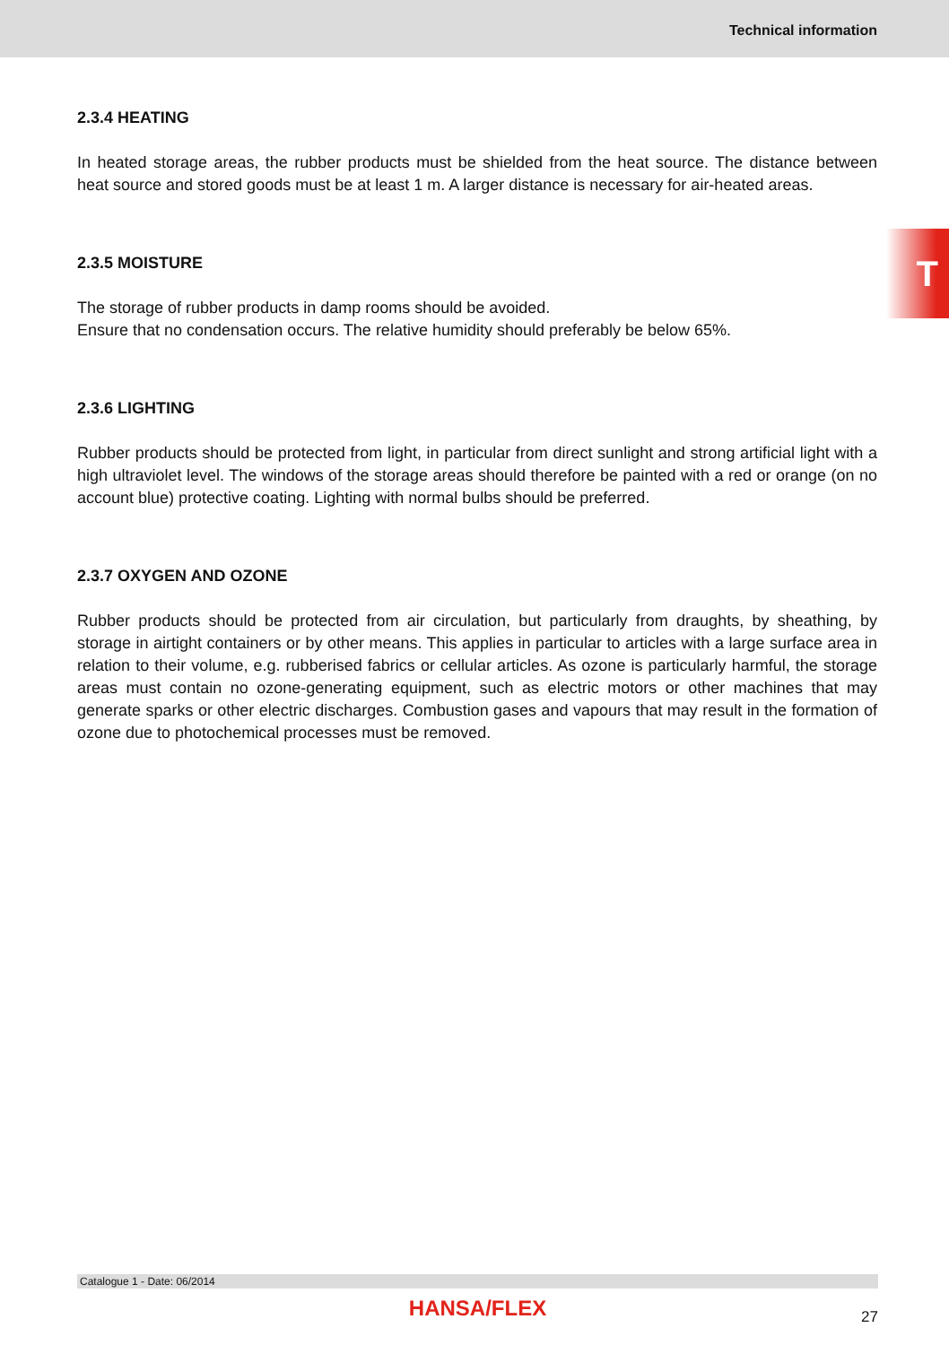Technical information
T
2.3.4 HEATING
In heated storage areas, the rubber products must be shielded from the heat source. The distance between heat source and stored goods must be at least 1 m. A larger distance is necessary for air-heated areas.
2.3.5 MOISTURE
The storage of rubber products in damp rooms should be avoided.
Ensure that no condensation occurs. The relative humidity should preferably be below 65%.
2.3.6 LIGHTING
Rubber products should be protected from light, in particular from direct sunlight and strong artificial light with a high ultraviolet level. The windows of the storage areas should therefore be painted with a red or orange (on no account blue) protective coating. Lighting with normal bulbs should be preferred.
2.3.7 OXYGEN AND OZONE
Rubber products should be protected from air circulation, but particularly from draughts, by sheathing, by storage in airtight containers or by other means. This applies in particular to articles with a large surface area in relation to their volume, e.g. rubberised fabrics or cellular articles. As ozone is particularly harmful, the storage areas must contain no ozone-generating equipment, such as electric motors or other machines that may generate sparks or other electric discharges. Combustion gases and vapours that may result in the formation of ozone due to photochemical processes must be removed.
Catalogue 1 - Date: 06/2014
HANSA/FLEX
27